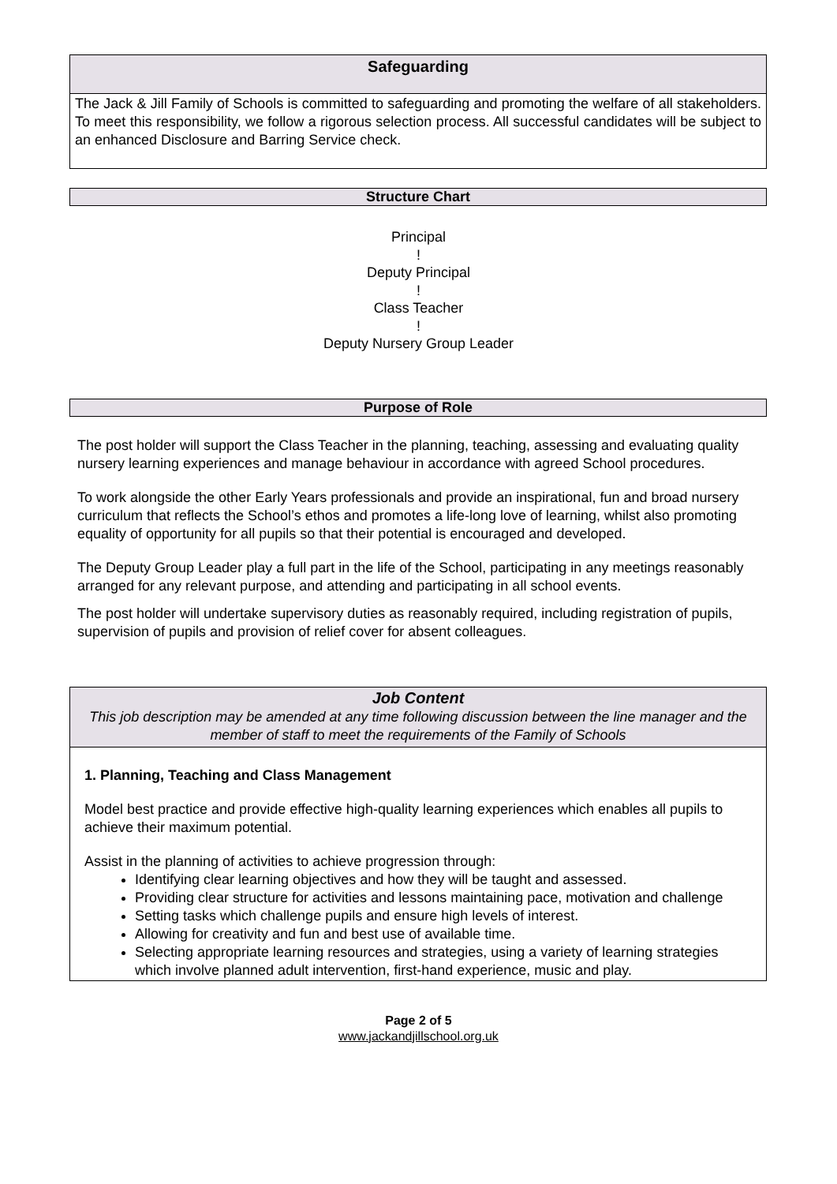Safeguarding
The Jack & Jill Family of Schools is committed to safeguarding and promoting the welfare of all stakeholders. To meet this responsibility, we follow a rigorous selection process. All successful candidates will be subject to an enhanced Disclosure and Barring Service check.
Structure Chart
Principal
!
Deputy Principal
!
Class Teacher
!
Deputy Nursery Group Leader
Purpose of Role
The post holder will support the Class Teacher in the planning, teaching, assessing and evaluating quality nursery learning experiences and manage behaviour in accordance with agreed School procedures.
To work alongside the other Early Years professionals and provide an inspirational, fun and broad nursery curriculum that reflects the School’s ethos and promotes a life-long love of learning, whilst also promoting equality of opportunity for all pupils so that their potential is encouraged and developed.
The Deputy Group Leader play a full part in the life of the School, participating in any meetings reasonably arranged for any relevant purpose, and attending and participating in all school events.
The post holder will undertake supervisory duties as reasonably required, including registration of pupils, supervision of pupils and provision of relief cover for absent colleagues.
Job Content
This job description may be amended at any time following discussion between the line manager and the member of staff to meet the requirements of the Family of Schools
1. Planning, Teaching and Class Management
Model best practice and provide effective high-quality learning experiences which enables all pupils to achieve their maximum potential.
Assist in the planning of activities to achieve progression through:
Identifying clear learning objectives and how they will be taught and assessed.
Providing clear structure for activities and lessons maintaining pace, motivation and challenge
Setting tasks which challenge pupils and ensure high levels of interest.
Allowing for creativity and fun and best use of available time.
Selecting appropriate learning resources and strategies, using a variety of learning strategies which involve planned adult intervention, first-hand experience, music and play.
Page 2 of 5
www.jackandjillschool.org.uk